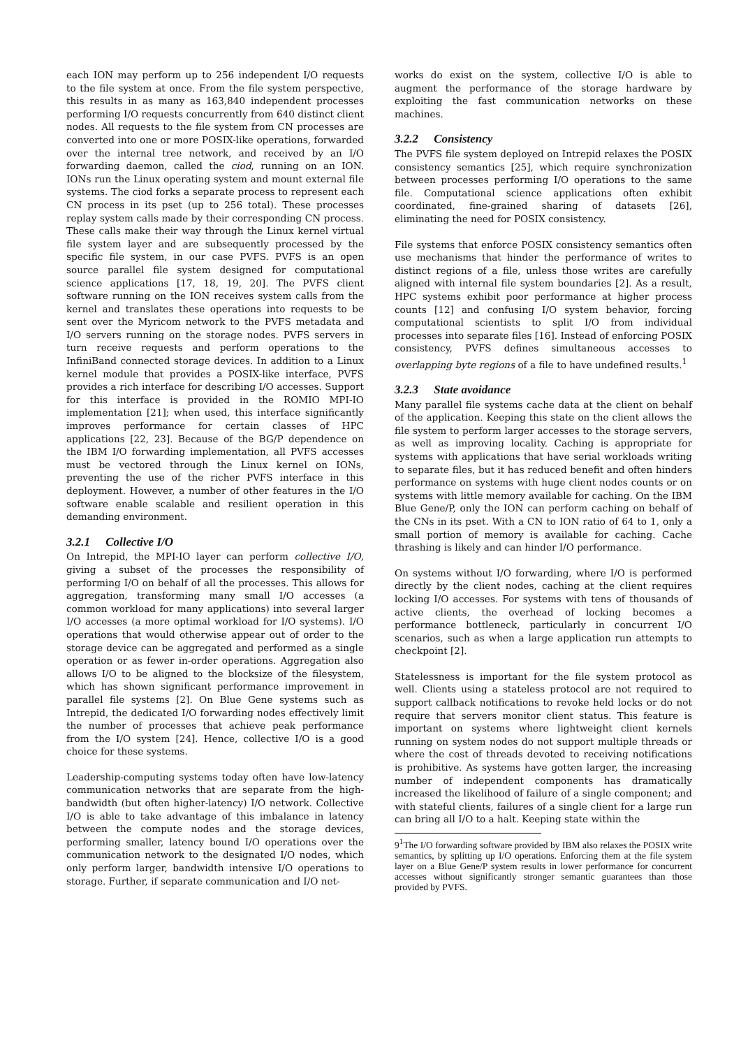each ION may perform up to 256 independent I/O requests to the file system at once. From the file system perspective, this results in as many as 163,840 independent processes performing I/O requests concurrently from 640 distinct client nodes. All requests to the file system from CN processes are converted into one or more POSIX-like operations, forwarded over the internal tree network, and received by an I/O forwarding daemon, called the ciod, running on an ION. IONs run the Linux operating system and mount external file systems. The ciod forks a separate process to represent each CN process in its pset (up to 256 total). These processes replay system calls made by their corresponding CN process. These calls make their way through the Linux kernel virtual file system layer and are subsequently processed by the specific file system, in our case PVFS. PVFS is an open source parallel file system designed for computational science applications [17, 18, 19, 20]. The PVFS client software running on the ION receives system calls from the kernel and translates these operations into requests to be sent over the Myricom network to the PVFS metadata and I/O servers running on the storage nodes. PVFS servers in turn receive requests and perform operations to the InfiniBand connected storage devices. In addition to a Linux kernel module that provides a POSIX-like interface, PVFS provides a rich interface for describing I/O accesses. Support for this interface is provided in the ROMIO MPI-IO implementation [21]; when used, this interface significantly improves performance for certain classes of HPC applications [22, 23]. Because of the BG/P dependence on the IBM I/O forwarding implementation, all PVFS accesses must be vectored through the Linux kernel on IONs, preventing the use of the richer PVFS interface in this deployment. However, a number of other features in the I/O software enable scalable and resilient operation in this demanding environment.
3.2.1 Collective I/O
On Intrepid, the MPI-IO layer can perform collective I/O, giving a subset of the processes the responsibility of performing I/O on behalf of all the processes. This allows for aggregation, transforming many small I/O accesses (a common workload for many applications) into several larger I/O accesses (a more optimal workload for I/O systems). I/O operations that would otherwise appear out of order to the storage device can be aggregated and performed as a single operation or as fewer in-order operations. Aggregation also allows I/O to be aligned to the blocksize of the filesystem, which has shown significant performance improvement in parallel file systems [2]. On Blue Gene systems such as Intrepid, the dedicated I/O forwarding nodes effectively limit the number of processes that achieve peak performance from the I/O system [24]. Hence, collective I/O is a good choice for these systems.
Leadership-computing systems today often have low-latency communication networks that are separate from the high-bandwidth (but often higher-latency) I/O network. Collective I/O is able to take advantage of this imbalance in latency between the compute nodes and the storage devices, performing smaller, latency bound I/O operations over the communication network to the designated I/O nodes, which only perform larger, bandwidth intensive I/O operations to storage. Further, if separate communication and I/O net-
works do exist on the system, collective I/O is able to augment the performance of the storage hardware by exploiting the fast communication networks on these machines.
3.2.2 Consistency
The PVFS file system deployed on Intrepid relaxes the POSIX consistency semantics [25], which require synchronization between processes performing I/O operations to the same file. Computational science applications often exhibit coordinated, fine-grained sharing of datasets [26], eliminating the need for POSIX consistency.
File systems that enforce POSIX consistency semantics often use mechanisms that hinder the performance of writes to distinct regions of a file, unless those writes are carefully aligned with internal file system boundaries [2]. As a result, HPC systems exhibit poor performance at higher process counts [12] and confusing I/O system behavior, forcing computational scientists to split I/O from individual processes into separate files [16]. Instead of enforcing POSIX consistency, PVFS defines simultaneous accesses to overlapping byte regions of a file to have undefined results.<sup>1</sup>
3.2.3 State avoidance
Many parallel file systems cache data at the client on behalf of the application. Keeping this state on the client allows the file system to perform larger accesses to the storage servers, as well as improving locality. Caching is appropriate for systems with applications that have serial workloads writing to separate files, but it has reduced benefit and often hinders performance on systems with huge client nodes counts or on systems with little memory available for caching. On the IBM Blue Gene/P, only the ION can perform caching on behalf of the CNs in its pset. With a CN to ION ratio of 64 to 1, only a small portion of memory is available for caching. Cache thrashing is likely and can hinder I/O performance.
On systems without I/O forwarding, where I/O is performed directly by the client nodes, caching at the client requires locking I/O accesses. For systems with tens of thousands of active clients, the overhead of locking becomes a performance bottleneck, particularly in concurrent I/O scenarios, such as when a large application run attempts to checkpoint [2].
Statelessness is important for the file system protocol as well. Clients using a stateless protocol are not required to support callback notifications to revoke held locks or do not require that servers monitor client status. This feature is important on systems where lightweight client kernels running on system nodes do not support multiple threads or where the cost of threads devoted to receiving notifications is prohibitive. As systems have gotten larger, the increasing number of independent components has dramatically increased the likelihood of failure of a single component; and with stateful clients, failures of a single client for a large run can bring all I/O to a halt. Keeping state within the
9<sup>1</sup>The I/O forwarding software provided by IBM also relaxes the POSIX write semantics, by splitting up I/O operations. Enforcing them at the file system layer on a Blue Gene/P system results in lower performance for concurrent accesses without significantly stronger semantic guarantees than those provided by PVFS.